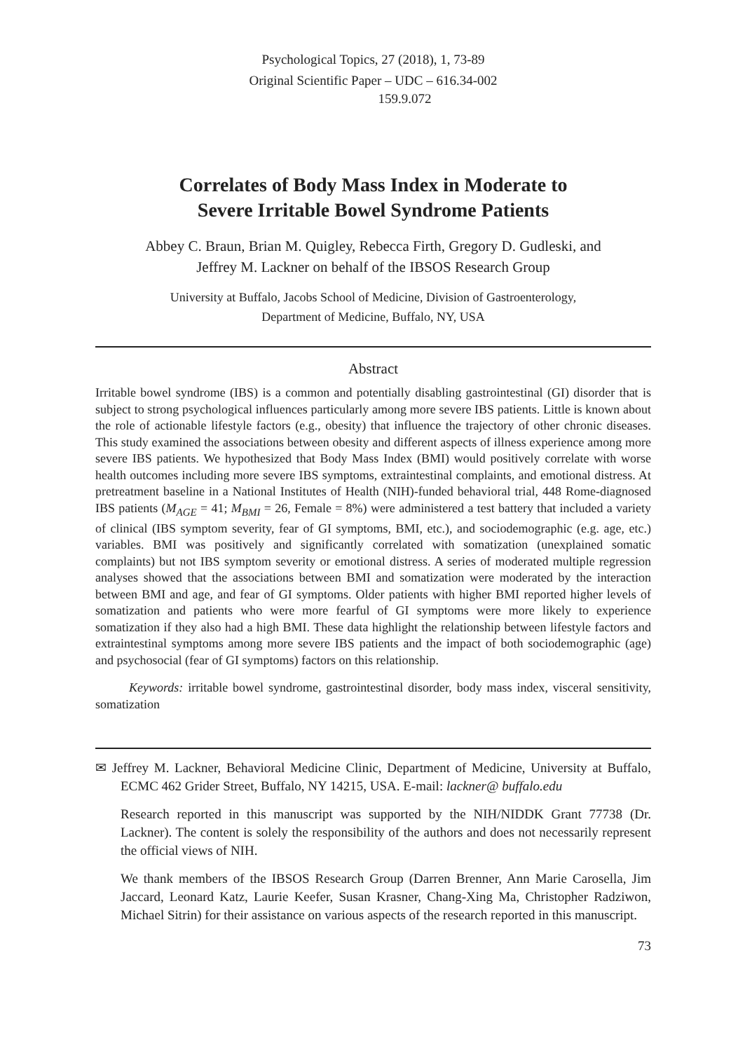Psychological Topics, 27 (2018), 1, 73-89
Original Scientific Paper – UDC – 616.34-002
159.9.072
Correlates of Body Mass Index in Moderate to
Severe Irritable Bowel Syndrome Patients
Abbey C. Braun, Brian M. Quigley, Rebecca Firth, Gregory D. Gudleski, and
Jeffrey M. Lackner on behalf of the IBSOS Research Group
University at Buffalo, Jacobs School of Medicine, Division of Gastroenterology,
Department of Medicine, Buffalo, NY, USA
Abstract
Irritable bowel syndrome (IBS) is a common and potentially disabling gastrointestinal (GI) disorder that is subject to strong psychological influences particularly among more severe IBS patients. Little is known about the role of actionable lifestyle factors (e.g., obesity) that influence the trajectory of other chronic diseases. This study examined the associations between obesity and different aspects of illness experience among more severe IBS patients. We hypothesized that Body Mass Index (BMI) would positively correlate with worse health outcomes including more severe IBS symptoms, extraintestinal complaints, and emotional distress. At pretreatment baseline in a National Institutes of Health (NIH)-funded behavioral trial, 448 Rome-diagnosed IBS patients (M<sub>AGE</sub> = 41; M<sub>BMI</sub> = 26, Female = 8%) were administered a test battery that included a variety of clinical (IBS symptom severity, fear of GI symptoms, BMI, etc.), and sociodemographic (e.g. age, etc.) variables. BMI was positively and significantly correlated with somatization (unexplained somatic complaints) but not IBS symptom severity or emotional distress. A series of moderated multiple regression analyses showed that the associations between BMI and somatization were moderated by the interaction between BMI and age, and fear of GI symptoms. Older patients with higher BMI reported higher levels of somatization and patients who were more fearful of GI symptoms were more likely to experience somatization if they also had a high BMI. These data highlight the relationship between lifestyle factors and extraintestinal symptoms among more severe IBS patients and the impact of both sociodemographic (age) and psychosocial (fear of GI symptoms) factors on this relationship.
Keywords: irritable bowel syndrome, gastrointestinal disorder, body mass index, visceral sensitivity, somatization
✉ Jeffrey M. Lackner, Behavioral Medicine Clinic, Department of Medicine, University at Buffalo, ECMC 462 Grider Street, Buffalo, NY 14215, USA. E-mail: lackner@ buffalo.edu
Research reported in this manuscript was supported by the NIH/NIDDK Grant 77738 (Dr. Lackner). The content is solely the responsibility of the authors and does not necessarily represent the official views of NIH.
We thank members of the IBSOS Research Group (Darren Brenner, Ann Marie Carosella, Jim Jaccard, Leonard Katz, Laurie Keefer, Susan Krasner, Chang-Xing Ma, Christopher Radziwon, Michael Sitrin) for their assistance on various aspects of the research reported in this manuscript.
73